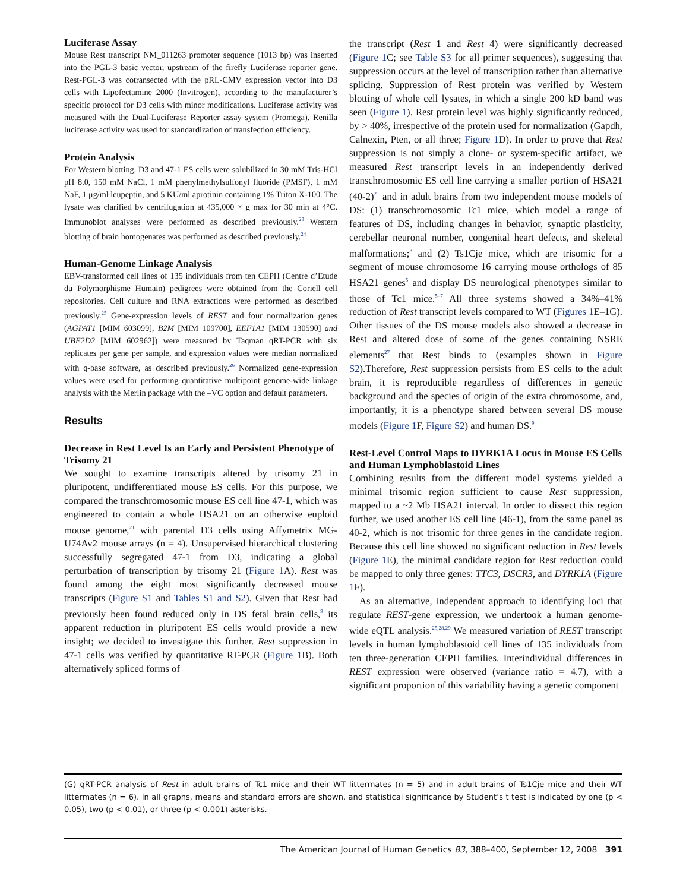Luciferase Assay
Mouse Rest transcript NM_011263 promoter sequence (1013 bp) was inserted into the PGL-3 basic vector, upstream of the firefly Luciferase reporter gene. Rest-PGL-3 was cotransected with the pRL-CMV expression vector into D3 cells with Lipofectamine 2000 (Invitrogen), according to the manufacturer’s specific protocol for D3 cells with minor modifications. Luciferase activity was measured with the Dual-Luciferase Reporter assay system (Promega). Renilla luciferase activity was used for standardization of transfection efficiency.
Protein Analysis
For Western blotting, D3 and 47-1 ES cells were solubilized in 30 mM Tris-HCl pH 8.0, 150 mM NaCl, 1 mM phenylmethylsulfonyl fluoride (PMSF), 1 mM NaF, 1 μg/ml leupeptin, and 5 KU/ml aprotinin containing 1% Triton X-100. The lysate was clarified by centrifugation at 435,000 × g max for 30 min at 4°C. Immunoblot analyses were performed as described previously.<sup>23</sup> Western blotting of brain homogenates was performed as described previously.<sup>24</sup>
Human-Genome Linkage Analysis
EBV-transformed cell lines of 135 individuals from ten CEPH (Centre d’Etude du Polymorphisme Humain) pedigrees were obtained from the Coriell cell repositories. Cell culture and RNA extractions were performed as described previously.<sup>25</sup> Gene-expression levels of REST and four normalization genes (AGPAT1 [MIM 603099], B2M [MIM 109700], EEF1A1 [MIM 130590] and UBE2D2 [MIM 602962]) were measured by Taqman qRT-PCR with six replicates per gene per sample, and expression values were median normalized with q-base software, as described previously.<sup>26</sup> Normalized gene-expression values were used for performing quantitative multipoint genome-wide linkage analysis with the Merlin package with the –VC option and default parameters.
Results
Decrease in Rest Level Is an Early and Persistent Phenotype of Trisomy 21
We sought to examine transcripts altered by trisomy 21 in pluripotent, undifferentiated mouse ES cells. For this purpose, we compared the transchromosomic mouse ES cell line 47-1, which was engineered to contain a whole HSA21 on an otherwise euploid mouse genome,<sup>21</sup> with parental D3 cells using Affymetrix MG-U74Av2 mouse arrays (n = 4). Unsupervised hierarchical clustering successfully segregated 47-1 from D3, indicating a global perturbation of transcription by trisomy 21 (Figure 1 A). Rest was found among the eight most significantly decreased mouse transcripts (Figure S1 and Tables S1 and S2). Given that Rest had previously been found reduced only in DS fetal brain cells,<sup>9</sup> its apparent reduction in pluripotent ES cells would provide a new insight; we decided to investigate this further. Rest suppression in 47-1 cells was verified by quantitative RT-PCR (Figure 1 B). Both alternatively spliced forms of
the transcript (Rest 1 and Rest 4) were significantly decreased (Figure 1 C; see Table S3 for all primer sequences), suggesting that suppression occurs at the level of transcription rather than alternative splicing. Suppression of Rest protein was verified by Western blotting of whole cell lysates, in which a single 200 kD band was seen (Figure 1). Rest protein level was highly significantly reduced, by > 40%, irrespective of the protein used for normalization (Gapdh, Calnexin, Pten, or all three; Figure 1 D). In order to prove that Rest suppression is not simply a clone- or system-specific artifact, we measured Rest transcript levels in an independently derived transchromosomic ES cell line carrying a smaller portion of HSA21 (40-2)<sup>21</sup> and in adult brains from two independent mouse models of DS: (1) transchromosomic Tc1 mice, which model a range of features of DS, including changes in behavior, synaptic plasticity, cerebellar neuronal number, congenital heart defects, and skeletal malformations;<sup>8</sup> and (2) Ts1Cje mice, which are trisomic for a segment of mouse chromosome 16 carrying mouse orthologs of 85 HSA21 genes<sup>5</sup> and display DS neurological phenotypes similar to those of Tc1 mice.<sup>5–7</sup> All three systems showed a 34%–41% reduction of Rest transcript levels compared to WT (Figures 1 E–1G). Other tissues of the DS mouse models also showed a decrease in Rest and altered dose of some of the genes containing NSRE elements<sup>27</sup> that Rest binds to (examples shown in Figure S2).Therefore, Rest suppression persists from ES cells to the adult brain, it is reproducible regardless of differences in genetic background and the species of origin of the extra chromosome, and, importantly, it is a phenotype shared between several DS mouse models (Figure 1 F, Figure S2) and human DS.<sup>9</sup>
Rest-Level Control Maps to DYRK1A Locus in Mouse ES Cells and Human Lymphoblastoid Lines
Combining results from the different model systems yielded a minimal trisomic region sufficient to cause Rest suppression, mapped to a ~2 Mb HSA21 interval. In order to dissect this region further, we used another ES cell line (46-1), from the same panel as 40-2, which is not trisomic for three genes in the candidate region. Because this cell line showed no significant reduction in Rest levels (Figure 1 E), the minimal candidate region for Rest reduction could be mapped to only three genes: TTC3, DSCR3, and DYRK1A (Figure 1 F).
As an alternative, independent approach to identifying loci that regulate REST-gene expression, we undertook a human genome-wide eQTL analysis.<sup>25,28,29</sup> We measured variation of REST transcript levels in human lymphoblastoid cell lines of 135 individuals from ten three-generation CEPH families. Interindividual differences in REST expression were observed (variance ratio = 4.7), with a significant proportion of this variability having a genetic component
(G) qRT-PCR analysis of Rest in adult brains of Tc1 mice and their WT littermates (n = 5) and in adult brains of Ts1Cje mice and their WT littermates (n = 6). In all graphs, means and standard errors are shown, and statistical significance by Student’s t test is indicated by one (p < 0.05), two (p < 0.01), or three (p < 0.001) asterisks.
The American Journal of Human Genetics 83, 388–400, September 12, 2008 391